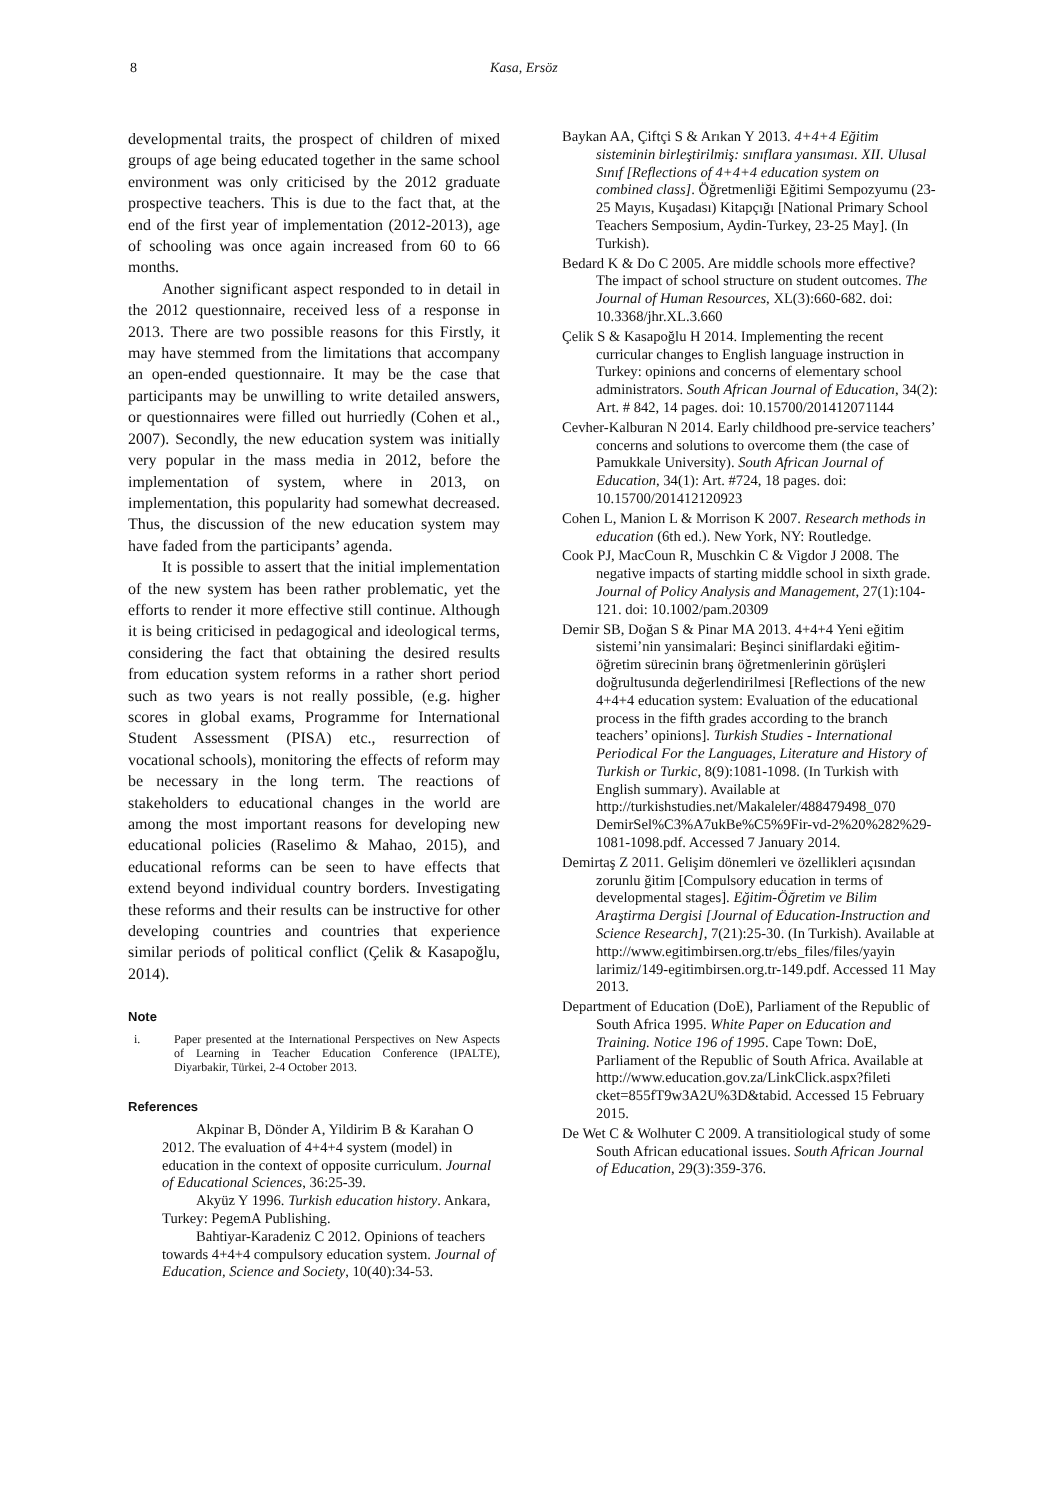8 Kasa, Ersöz
developmental traits, the prospect of children of mixed groups of age being educated together in the same school environment was only criticised by the 2012 graduate prospective teachers. This is due to the fact that, at the end of the first year of implementation (2012-2013), age of schooling was once again increased from 60 to 66 months.
Another significant aspect responded to in detail in the 2012 questionnaire, received less of a response in 2013. There are two possible reasons for this Firstly, it may have stemmed from the limitations that accompany an open-ended questionnaire. It may be the case that participants may be unwilling to write detailed answers, or questionnaires were filled out hurriedly (Cohen et al., 2007). Secondly, the new education system was initially very popular in the mass media in 2012, before the implementation of system, where in 2013, on implementation, this popularity had somewhat decreased. Thus, the discussion of the new education system may have faded from the participants’ agenda.
It is possible to assert that the initial implementation of the new system has been rather problematic, yet the efforts to render it more effective still continue. Although it is being criticised in pedagogical and ideological terms, considering the fact that obtaining the desired results from education system reforms in a rather short period such as two years is not really possible, (e.g. higher scores in global exams, Programme for International Student Assessment (PISA) etc., resurrection of vocational schools), monitoring the effects of reform may be necessary in the long term. The reactions of stakeholders to educational changes in the world are among the most important reasons for developing new educational policies (Raselimo & Mahao, 2015), and educational reforms can be seen to have effects that extend beyond individual country borders. Investigating these reforms and their results can be instructive for other developing countries and countries that experience similar periods of political conflict (Çelik & Kasapoğlu, 2014).
Note
i. Paper presented at the International Perspectives on New Aspects of Learning in Teacher Education Conference (IPALTE), Diyarbakir, Türkei, 2-4 October 2013.
References
Akpinar B, Dönder A, Yildirim B & Karahan O 2012. The evaluation of 4+4+4 system (model) in education in the context of opposite curriculum. Journal of Educational Sciences, 36:25-39.
Akyüz Y 1996. Turkish education history. Ankara, Turkey: PegemA Publishing.
Bahtiyar-Karadeniz C 2012. Opinions of teachers towards 4+4+4 compulsory education system. Journal of Education, Science and Society, 10(40):34-53.
Baykan AA, Çiftçi S & Arıkan Y 2013. 4+4+4 Eğitim sisteminin birleştirilmiş: sınıflara yansıması. XII. Ulusal Sınıf [Reflections of 4+4+4 education system on combined class]. Öğretmenliği Eğitimi Sempozyumu (23-25 Mayıs, Kuşadası) Kitapçığı [National Primary School Teachers Semposium, Aydin-Turkey, 23-25 May]. (In Turkish).
Bedard K & Do C 2005. Are middle schools more effective? The impact of school structure on student outcomes. The Journal of Human Resources, XL(3):660-682. doi: 10.3368/jhr.XL.3.660
Çelik S & Kasapoğlu H 2014. Implementing the recent curricular changes to English language instruction in Turkey: opinions and concerns of elementary school administrators. South African Journal of Education, 34(2): Art. # 842, 14 pages. doi: 10.15700/201412071144
Cevher-Kalburan N 2014. Early childhood pre-service teachers’ concerns and solutions to overcome them (the case of Pamukkale University). South African Journal of Education, 34(1): Art. #724, 18 pages. doi: 10.15700/201412120923
Cohen L, Manion L & Morrison K 2007. Research methods in education (6th ed.). New York, NY: Routledge.
Cook PJ, MacCoun R, Muschkin C & Vigdor J 2008. The negative impacts of starting middle school in sixth grade. Journal of Policy Analysis and Management, 27(1):104-121. doi: 10.1002/pam.20309
Demir SB, Doğan S & Pinar MA 2013. 4+4+4 Yeni eğitim sistemi’nin yansimalari: Beşinci siniflardaki eğitim-öğretim sürecinin branş öğretmenlerinin görüşleri doğrultusunda değerlendirilmesi [Reflections of the new 4+4+4 education system: Evaluation of the educational process in the fifth grades according to the branch teachers’ opinions]. Turkish Studies - International Periodical For the Languages, Literature and History of Turkish or Turkic, 8(9):1081-1098. (In Turkish with English summary). Available at http://turkishstudies.net/Makaleler/488479498_070 DemirSel%C3%A7ukBe%C5%9Fir-vd-2%20%282%29-1081-1098.pdf. Accessed 7 January 2014.
Demirtaş Z 2011. Gelişim dönemleri ve özellikleri açısından zorunlu ğitim [Compulsory education in terms of developmental stages]. Eğitim-Öğretim ve Bilim Araştirma Dergisi [Journal of Education-Instruction and Science Research], 7(21):25-30. (In Turkish). Available at http://www.egitimbirsen.org.tr/ebs_files/files/yayin larimiz/149-egitimbirsen.org.tr-149.pdf. Accessed 11 May 2013.
Department of Education (DoE), Parliament of the Republic of South Africa 1995. White Paper on Education and Training. Notice 196 of 1995. Cape Town: DoE, Parliament of the Republic of South Africa. Available at http://www.education.gov.za/LinkClick.aspx?fileti cket=855fT9w3A2U%3D&tabid. Accessed 15 February 2015.
De Wet C & Wolhuter C 2009. A transitiological study of some South African educational issues. South African Journal of Education, 29(3):359-376.